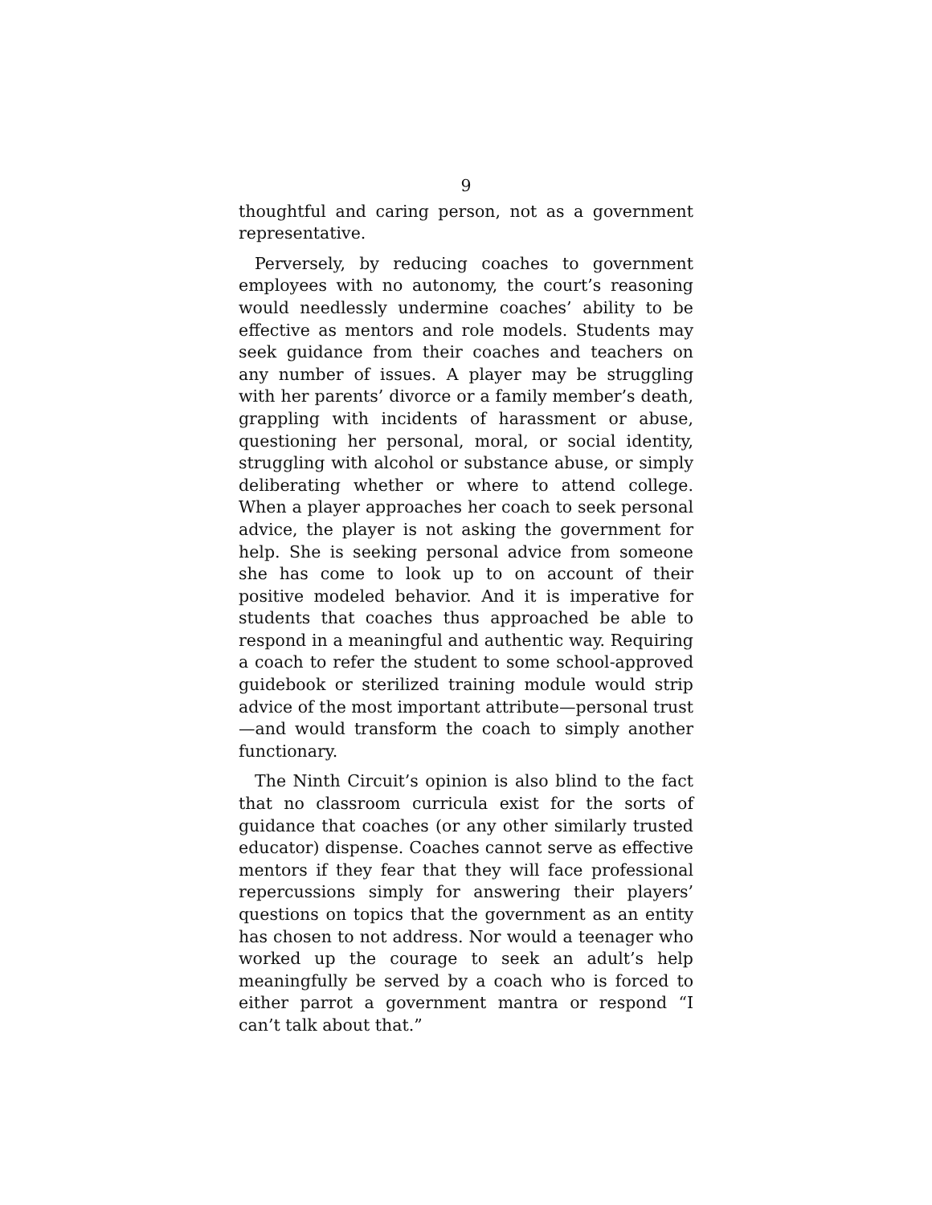9
thoughtful and caring person, not as a government representative.
Perversely, by reducing coaches to government employees with no autonomy, the court’s reasoning would needlessly undermine coaches’ ability to be effective as mentors and role models. Students may seek guidance from their coaches and teachers on any number of issues. A player may be struggling with her parents’ divorce or a family member’s death, grappling with incidents of harassment or abuse, questioning her personal, moral, or social identity, struggling with alcohol or substance abuse, or simply deliberating whether or where to attend college. When a player approaches her coach to seek personal advice, the player is not asking the government for help. She is seeking personal advice from someone she has come to look up to on account of their positive modeled behavior. And it is imperative for students that coaches thus approached be able to respond in a meaningful and authentic way. Requiring a coach to refer the student to some school-approved guidebook or sterilized training module would strip advice of the most important attribute—personal trust—and would transform the coach to simply another functionary.
The Ninth Circuit’s opinion is also blind to the fact that no classroom curricula exist for the sorts of guidance that coaches (or any other similarly trusted educator) dispense. Coaches cannot serve as effective mentors if they fear that they will face professional repercussions simply for answering their players’ questions on topics that the government as an entity has chosen to not address. Nor would a teenager who worked up the courage to seek an adult’s help meaningfully be served by a coach who is forced to either parrot a government mantra or respond “I can’t talk about that.”